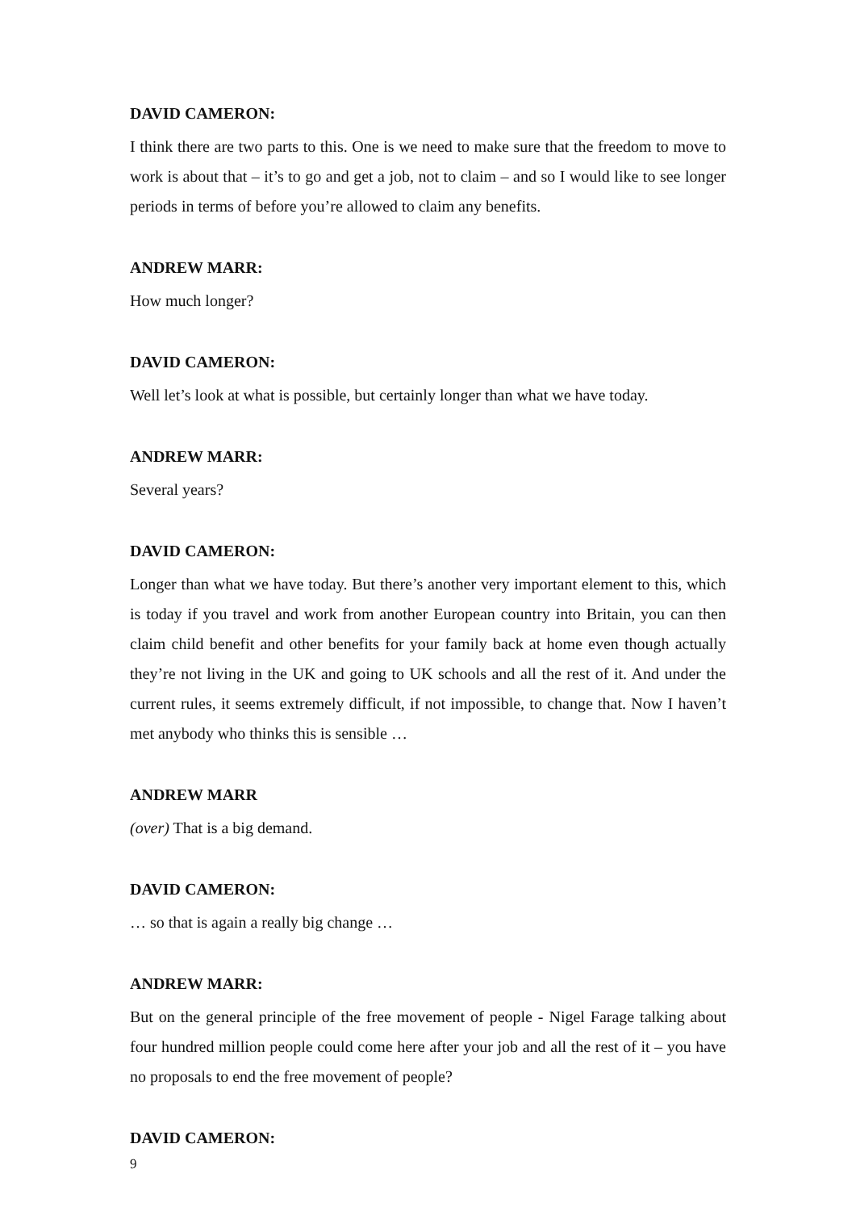DAVID CAMERON:
I think there are two parts to this. One is we need to make sure that the freedom to move to work is about that – it’s to go and get a job, not to claim – and so I would like to see longer periods in terms of before you’re allowed to claim any benefits.
ANDREW MARR:
How much longer?
DAVID CAMERON:
Well let’s look at what is possible, but certainly longer than what we have today.
ANDREW MARR:
Several years?
DAVID CAMERON:
Longer than what we have today. But there’s another very important element to this, which is today if you travel and work from another European country into Britain, you can then claim child benefit and other benefits for your family back at home even though actually they’re not living in the UK and going to UK schools and all the rest of it. And under the current rules, it seems extremely difficult, if not impossible, to change that. Now I haven’t met anybody who thinks this is sensible …
ANDREW MARR
(over) That is a big demand.
DAVID CAMERON:
… so that is again a really big change …
ANDREW MARR:
But on the general principle of the free movement of people - Nigel Farage talking about four hundred million people could come here after your job and all the rest of it – you have no proposals to end the free movement of people?
DAVID CAMERON:
9